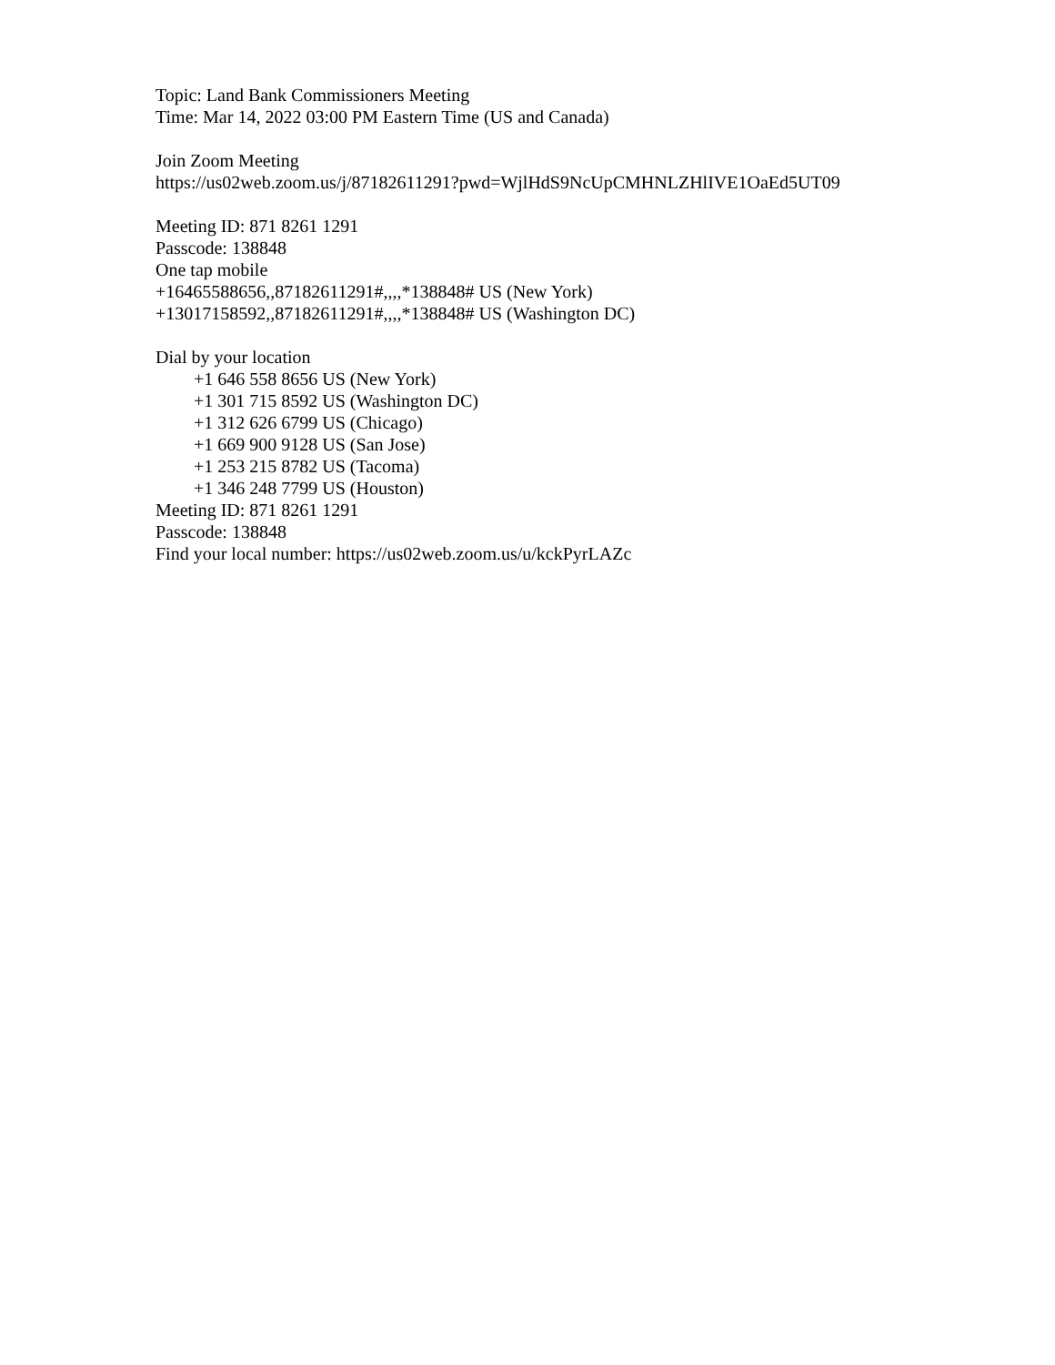Topic: Land Bank Commissioners Meeting
Time: Mar 14, 2022 03:00 PM Eastern Time (US and Canada)
Join Zoom Meeting
https://us02web.zoom.us/j/87182611291?pwd=WjlHdS9NcUpCMHNLZHlIVE1OaEd5UT09
Meeting ID: 871 8261 1291
Passcode: 138848
One tap mobile
+16465588656,,87182611291#,,,,*138848# US (New York)
+13017158592,,87182611291#,,,,*138848# US (Washington DC)
Dial by your location
+1 646 558 8656 US (New York)
+1 301 715 8592 US (Washington DC)
+1 312 626 6799 US (Chicago)
+1 669 900 9128 US (San Jose)
+1 253 215 8782 US (Tacoma)
+1 346 248 7799 US (Houston)
Meeting ID: 871 8261 1291
Passcode: 138848
Find your local number: https://us02web.zoom.us/u/kckPyrLAZc